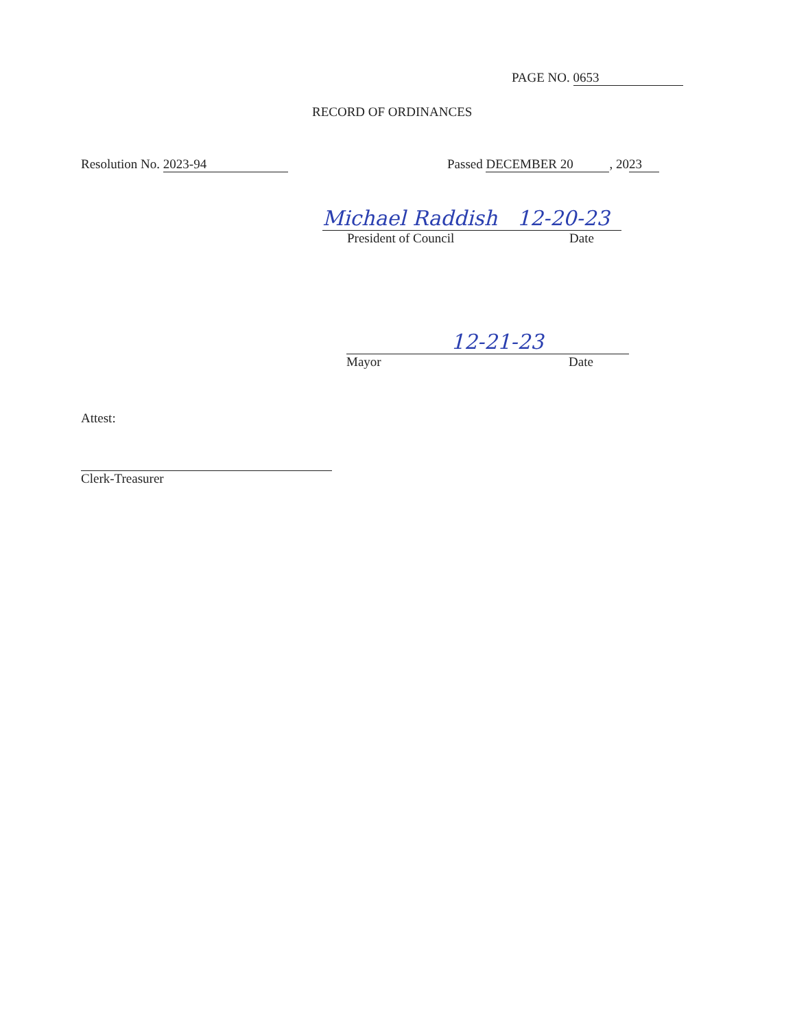PAGE NO. 0653
RECORD OF ORDINANCES
Resolution No. 2023-94 Passed DECEMBER 20, 20 23
Michael Raddish 12-20-23
President of Council Date
12-21-23
Mayor Date
Attest:
Clerk-Treasurer